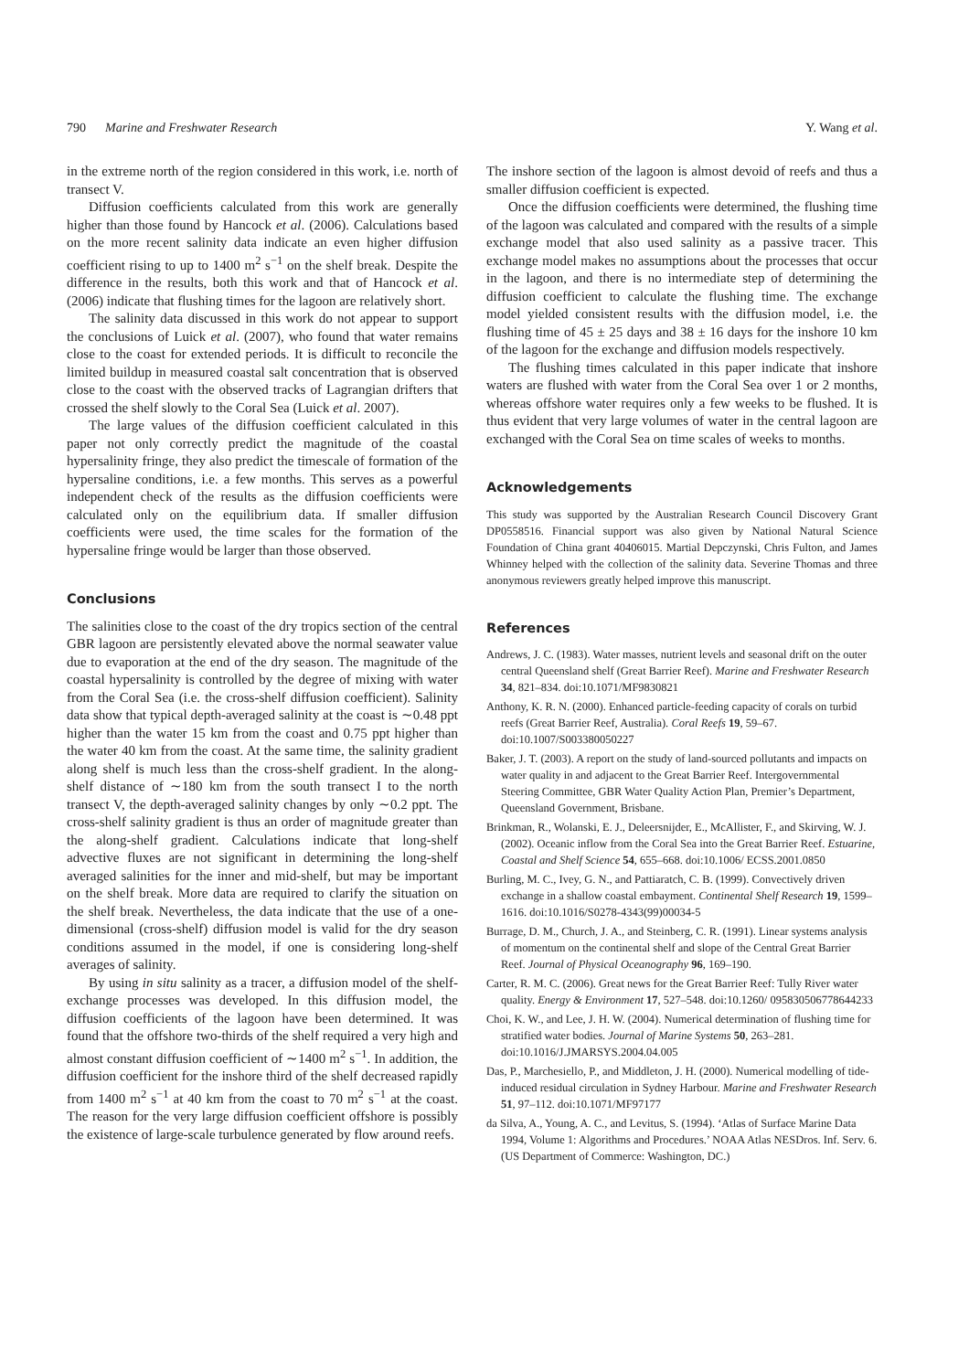790 Marine and Freshwater Research Y. Wang et al.
in the extreme north of the region considered in this work, i.e. north of transect V.
Diffusion coefficients calculated from this work are generally higher than those found by Hancock et al. (2006). Calculations based on the more recent salinity data indicate an even higher diffusion coefficient rising to up to 1400 m<sup>2</sup> s<sup>−1</sup> on the shelf break. Despite the difference in the results, both this work and that of Hancock et al. (2006) indicate that flushing times for the lagoon are relatively short.
The salinity data discussed in this work do not appear to support the conclusions of Luick et al. (2007), who found that water remains close to the coast for extended periods. It is difficult to reconcile the limited buildup in measured coastal salt concentration that is observed close to the coast with the observed tracks of Lagrangian drifters that crossed the shelf slowly to the Coral Sea (Luick et al. 2007).
The large values of the diffusion coefficient calculated in this paper not only correctly predict the magnitude of the coastal hypersalinity fringe, they also predict the timescale of formation of the hypersaline conditions, i.e. a few months. This serves as a powerful independent check of the results as the diffusion coefficients were calculated only on the equilibrium data. If smaller diffusion coefficients were used, the time scales for the formation of the hypersaline fringe would be larger than those observed.
Conclusions
The salinities close to the coast of the dry tropics section of the central GBR lagoon are persistently elevated above the normal seawater value due to evaporation at the end of the dry season. The magnitude of the coastal hypersalinity is controlled by the degree of mixing with water from the Coral Sea (i.e. the cross-shelf diffusion coefficient). Salinity data show that typical depth-averaged salinity at the coast is ∼0.48 ppt higher than the water 15 km from the coast and 0.75 ppt higher than the water 40 km from the coast. At the same time, the salinity gradient along shelf is much less than the cross-shelf gradient. In the along-shelf distance of ∼180 km from the south transect I to the north transect V, the depth-averaged salinity changes by only ∼0.2 ppt. The cross-shelf salinity gradient is thus an order of magnitude greater than the along-shelf gradient. Calculations indicate that long-shelf advective fluxes are not significant in determining the long-shelf averaged salinities for the inner and mid-shelf, but may be important on the shelf break. More data are required to clarify the situation on the shelf break. Nevertheless, the data indicate that the use of a one-dimensional (cross-shelf) diffusion model is valid for the dry season conditions assumed in the model, if one is considering long-shelf averages of salinity.
By using in situ salinity as a tracer, a diffusion model of the shelf-exchange processes was developed. In this diffusion model, the diffusion coefficients of the lagoon have been determined. It was found that the offshore two-thirds of the shelf required a very high and almost constant diffusion coefficient of ∼1400 m<sup>2</sup> s<sup>−1</sup>. In addition, the diffusion coefficient for the inshore third of the shelf decreased rapidly from 1400 m<sup>2</sup> s<sup>−1</sup> at 40 km from the coast to 70 m<sup>2</sup> s<sup>−1</sup> at the coast. The reason for the very large diffusion coefficient offshore is possibly the existence of large-scale turbulence generated by flow around reefs.
The inshore section of the lagoon is almost devoid of reefs and thus a smaller diffusion coefficient is expected.
Once the diffusion coefficients were determined, the flushing time of the lagoon was calculated and compared with the results of a simple exchange model that also used salinity as a passive tracer. This exchange model makes no assumptions about the processes that occur in the lagoon, and there is no intermediate step of determining the diffusion coefficient to calculate the flushing time. The exchange model yielded consistent results with the diffusion model, i.e. the flushing time of 45 ± 25 days and 38 ± 16 days for the inshore 10 km of the lagoon for the exchange and diffusion models respectively.
The flushing times calculated in this paper indicate that inshore waters are flushed with water from the Coral Sea over 1 or 2 months, whereas offshore water requires only a few weeks to be flushed. It is thus evident that very large volumes of water in the central lagoon are exchanged with the Coral Sea on time scales of weeks to months.
Acknowledgements
This study was supported by the Australian Research Council Discovery Grant DP0558516. Financial support was also given by National Natural Science Foundation of China grant 40406015. Martial Depczynski, Chris Fulton, and James Whinney helped with the collection of the salinity data. Severine Thomas and three anonymous reviewers greatly helped improve this manuscript.
References
Andrews, J. C. (1983). Water masses, nutrient levels and seasonal drift on the outer central Queensland shelf (Great Barrier Reef). Marine and Freshwater Research 34, 821–834. doi:10.1071/MF9830821
Anthony, K. R. N. (2000). Enhanced particle-feeding capacity of corals on turbid reefs (Great Barrier Reef, Australia). Coral Reefs 19, 59–67. doi:10.1007/S003380050227
Baker, J. T. (2003). A report on the study of land-sourced pollutants and impacts on water quality in and adjacent to the Great Barrier Reef. Intergovernmental Steering Committee, GBR Water Quality Action Plan, Premier’s Department, Queensland Government, Brisbane.
Brinkman, R., Wolanski, E. J., Deleersnijder, E., McAllister, F., and Skirving, W. J. (2002). Oceanic inflow from the Coral Sea into the Great Barrier Reef. Estuarine, Coastal and Shelf Science 54, 655–668. doi:10.1006/ ECSS.2001.0850
Burling, M. C., Ivey, G. N., and Pattiaratch, C. B. (1999). Convectively driven exchange in a shallow coastal embayment. Continental Shelf Research 19, 1599–1616. doi:10.1016/S0278-4343(99)00034-5
Burrage, D. M., Church, J. A., and Steinberg, C. R. (1991). Linear systems analysis of momentum on the continental shelf and slope of the Central Great Barrier Reef. Journal of Physical Oceanography 96, 169–190.
Carter, R. M. C. (2006). Great news for the Great Barrier Reef: Tully River water quality. Energy & Environment 17, 527–548. doi:10.1260/ 095830506778644233
Choi, K. W., and Lee, J. H. W. (2004). Numerical determination of flushing time for stratified water bodies. Journal of Marine Systems 50, 263–281. doi:10.1016/J.JMARSYS.2004.04.005
Das, P., Marchesiello, P., and Middleton, J. H. (2000). Numerical modelling of tide-induced residual circulation in Sydney Harbour. Marine and Freshwater Research 51, 97–112. doi:10.1071/MF97177
da Silva, A., Young, A. C., and Levitus, S. (1994). ‘Atlas of Surface Marine Data 1994, Volume 1: Algorithms and Procedures.’ NOAA Atlas NESDros. Inf. Serv. 6. (US Department of Commerce: Washington, DC.)